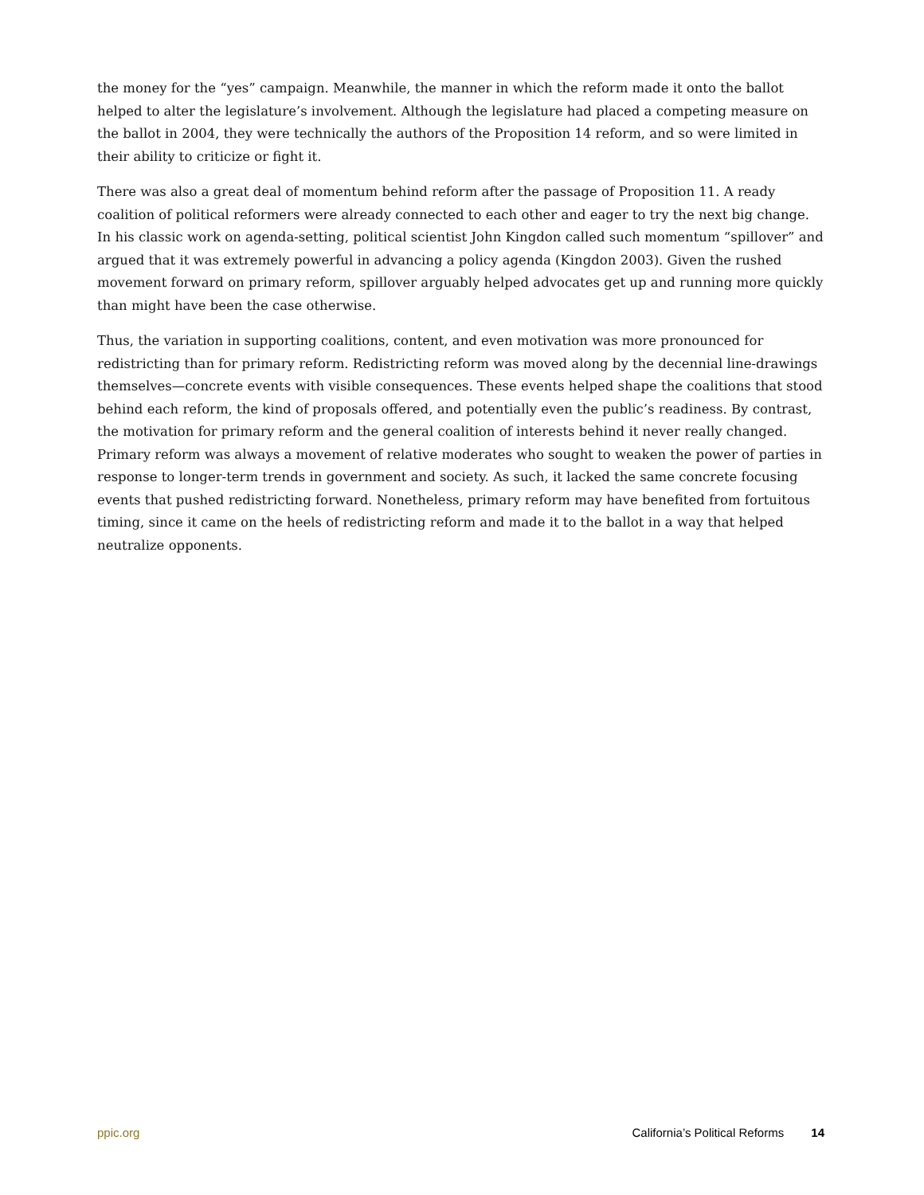the money for the “yes” campaign. Meanwhile, the manner in which the reform made it onto the ballot helped to alter the legislature’s involvement. Although the legislature had placed a competing measure on the ballot in 2004, they were technically the authors of the Proposition 14 reform, and so were limited in their ability to criticize or fight it.
There was also a great deal of momentum behind reform after the passage of Proposition 11. A ready coalition of political reformers were already connected to each other and eager to try the next big change. In his classic work on agenda-setting, political scientist John Kingdon called such momentum “spillover” and argued that it was extremely powerful in advancing a policy agenda (Kingdon 2003). Given the rushed movement forward on primary reform, spillover arguably helped advocates get up and running more quickly than might have been the case otherwise.
Thus, the variation in supporting coalitions, content, and even motivation was more pronounced for redistricting than for primary reform. Redistricting reform was moved along by the decennial line-drawings themselves—concrete events with visible consequences. These events helped shape the coalitions that stood behind each reform, the kind of proposals offered, and potentially even the public’s readiness. By contrast, the motivation for primary reform and the general coalition of interests behind it never really changed. Primary reform was always a movement of relative moderates who sought to weaken the power of parties in response to longer-term trends in government and society. As such, it lacked the same concrete focusing events that pushed redistricting forward. Nonetheless, primary reform may have benefited from fortuitous timing, since it came on the heels of redistricting reform and made it to the ballot in a way that helped neutralize opponents.
ppic.org California’s Political Reforms 14